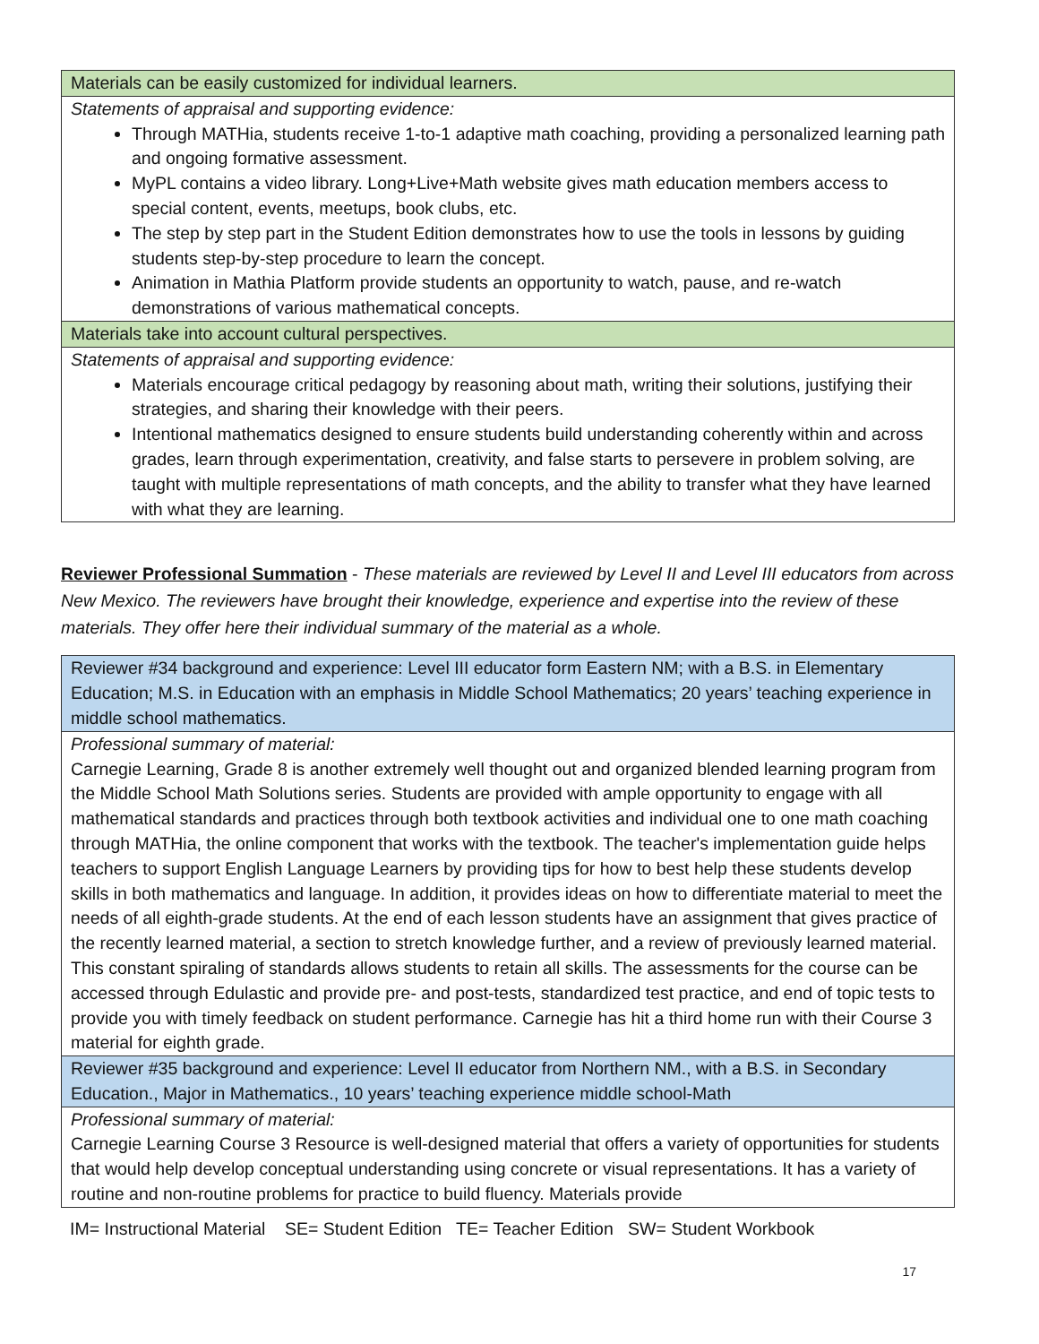| Materials can be easily customized for individual learners. |
| Statements of appraisal and supporting evidence: Through MATHia, students receive 1-to-1 adaptive math coaching, providing a personalized learning path and ongoing formative assessment. MyPL contains a video library. Long+Live+Math website gives math education members access to special content, events, meetups, book clubs, etc. The step by step part in the Student Edition demonstrates how to use the tools in lessons by guiding students step-by-step procedure to learn the concept. Animation in Mathia Platform provide students an opportunity to watch, pause, and re-watch demonstrations of various mathematical concepts. |
| Materials take into account cultural perspectives. |
| Statements of appraisal and supporting evidence: Materials encourage critical pedagogy by reasoning about math, writing their solutions, justifying their strategies, and sharing their knowledge with their peers. Intentional mathematics designed to ensure students build understanding coherently within and across grades, learn through experimentation, creativity, and false starts to persevere in problem solving, are taught with multiple representations of math concepts, and the ability to transfer what they have learned with what they are learning. |
Reviewer Professional Summation - These materials are reviewed by Level II and Level III educators from across New Mexico. The reviewers have brought their knowledge, experience and expertise into the review of these materials. They offer here their individual summary of the material as a whole.
| Reviewer #34 background and experience: Level III educator form Eastern NM; with a B.S. in Elementary Education; M.S. in Education with an emphasis in Middle School Mathematics; 20 years’ teaching experience in middle school mathematics. |
| Professional summary of material: Carnegie Learning, Grade 8 is another extremely well thought out and organized blended learning program from the Middle School Math Solutions series. Students are provided with ample opportunity to engage with all mathematical standards and practices through both textbook activities and individual one to one math coaching through MATHia, the online component that works with the textbook. The teacher's implementation guide helps teachers to support English Language Learners by providing tips for how to best help these students develop skills in both mathematics and language. In addition, it provides ideas on how to differentiate material to meet the needs of all eighth-grade students. At the end of each lesson students have an assignment that gives practice of the recently learned material, a section to stretch knowledge further, and a review of previously learned material. This constant spiraling of standards allows students to retain all skills. The assessments for the course can be accessed through Edulastic and provide pre- and post-tests, standardized test practice, and end of topic tests to provide you with timely feedback on student performance. Carnegie has hit a third home run with their Course 3 material for eighth grade. |
| Reviewer #35 background and experience: Level II educator from Northern NM., with a B.S. in Secondary Education., Major in Mathematics., 10 years’ teaching experience middle school-Math |
| Professional summary of material: Carnegie Learning Course 3 Resource is well-designed material that offers a variety of opportunities for students that would help develop conceptual understanding using concrete or visual representations. It has a variety of routine and non-routine problems for practice to build fluency. Materials provide |
IM= Instructional Material SE= Student Edition TE= Teacher Edition SW= Student Workbook
17